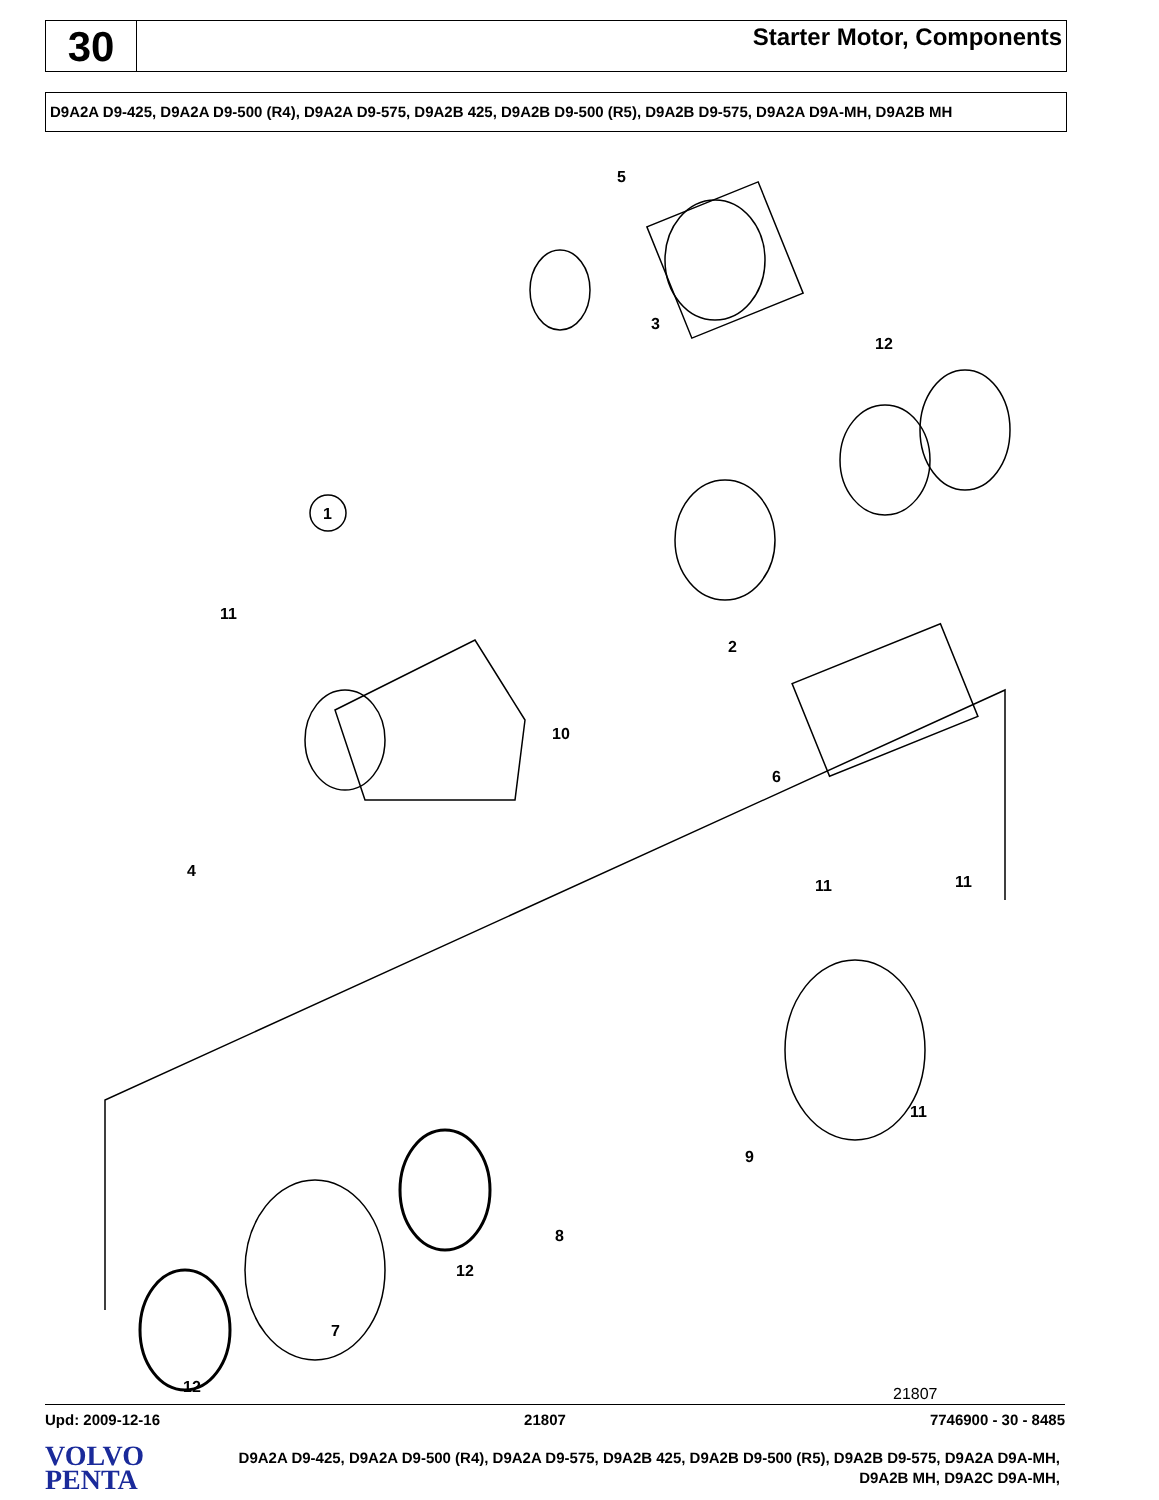30
Starter Motor, Components
D9A2A D9-425, D9A2A D9-500 (R4), D9A2A D9-575, D9A2B 425, D9A2B D9-500 (R5), D9A2B D9-575, D9A2A D9A-MH, D9A2B MH
5
3
12
1
11
2
10
6
4
11 11
11
9
8
12
7
12 21807
Upd: 2009-12-16 21807 7746900 - 30 - 8485
VOLVO
PENTA
D9A2A D9-425, D9A2A D9-500 (R4), D9A2A D9-575, D9A2B 425, D9A2B D9-500 (R5), D9A2B D9-575, D9A2A D9A-MH, D9A2B MH, D9A2C D9A-MH,